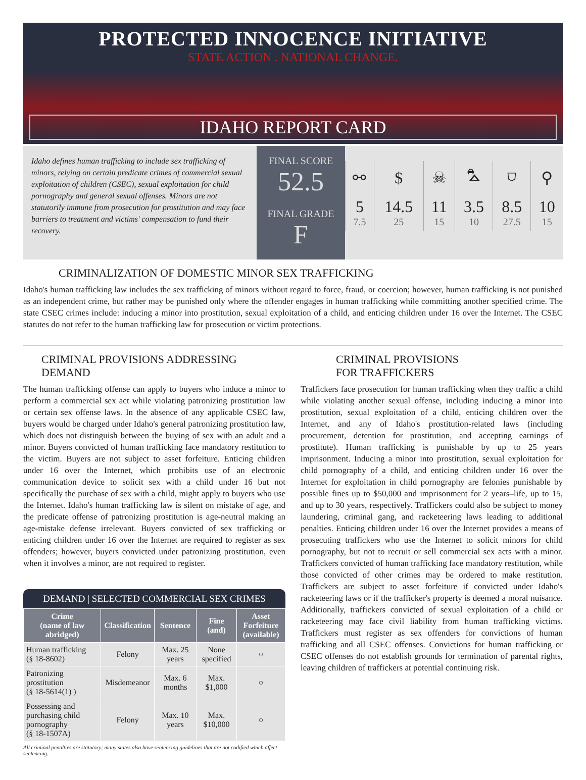PROTECTED INNOCENCE INITIATIVE
STATE ACTION . NATIONAL CHANGE.
IDAHO REPORT CARD
Idaho defines human trafficking to include sex trafficking of minors, relying on certain predicate crimes of commercial sexual exploitation of children (CSEC), sexual exploitation for child pornography and general sexual offenses. Minors are not statutorily immune from prosecution for prostitution and may face barriers to treatment and victims' compensation to fund their recovery.
FINAL SCORE
52.5
FINAL GRADE
F
| ⚯ | $ | ☠ | ⛍ | ⛉ | ⚲ |
| 5 7.5 | 14.5 25 | 11 15 | 3.5 10 | 8.5 27.5 | 10 15 |
CRIMINALIZATION OF DOMESTIC MINOR SEX TRAFFICKING
Idaho's human trafficking law includes the sex trafficking of minors without regard to force, fraud, or coercion; however, human trafficking is not punished as an independent crime, but rather may be punished only where the offender engages in human trafficking while committing another specified crime. The state CSEC crimes include: inducing a minor into prostitution, sexual exploitation of a child, and enticing children under 16 over the Internet. The CSEC statutes do not refer to the human trafficking law for prosecution or victim protections.
CRIMINAL PROVISIONS ADDRESSING DEMAND
The human trafficking offense can apply to buyers who induce a minor to perform a commercial sex act while violating patronizing prostitution law or certain sex offense laws. In the absence of any applicable CSEC law, buyers would be charged under Idaho's general patronizing prostitution law, which does not distinguish between the buying of sex with an adult and a minor. Buyers convicted of human trafficking face mandatory restitution to the victim. Buyers are not subject to asset forfeiture. Enticing children under 16 over the Internet, which prohibits use of an electronic communication device to solicit sex with a child under 16 but not specifically the purchase of sex with a child, might apply to buyers who use the Internet. Idaho's human trafficking law is silent on mistake of age, and the predicate offense of patronizing prostitution is age-neutral making an age-mistake defense irrelevant. Buyers convicted of sex trafficking or enticing children under 16 over the Internet are required to register as sex offenders; however, buyers convicted under patronizing prostitution, even when it involves a minor, are not required to register.
DEMAND | SELECTED COMMERCIAL SEX CRIMES
| Crime (name of law abridged) | Classification | Sentence | Fine (and) | Asset Forfeiture (available) |
| --- | --- | --- | --- | --- |
| Human trafficking (§ 18-8602) | Felony | Max. 25 years | None specified | ○ |
| Patronizing prostitution (§ 18-5614(1) ) | Misdemeanor | Max. 6 months | Max. $1,000 | ○ |
| Possessing and purchasing child pornography (§ 18-1507A) | Felony | Max. 10 years | Max. $10,000 | ○ |
All criminal penalties are statutory; many states also have sentencing guidelines that are not codified which affect sentencing.
CRIMINAL PROVISIONS
FOR TRAFFICKERS
Traffickers face prosecution for human trafficking when they traffic a child while violating another sexual offense, including inducing a minor into prostitution, sexual exploitation of a child, enticing children over the Internet, and any of Idaho's prostitution-related laws (including procurement, detention for prostitution, and accepting earnings of prostitute). Human trafficking is punishable by up to 25 years imprisonment. Inducing a minor into prostitution, sexual exploitation for child pornography of a child, and enticing children under 16 over the Internet for exploitation in child pornography are felonies punishable by possible fines up to $50,000 and imprisonment for 2 years–life, up to 15, and up to 30 years, respectively. Traffickers could also be subject to money laundering, criminal gang, and racketeering laws leading to additional penalties. Enticing children under 16 over the Internet provides a means of prosecuting traffickers who use the Internet to solicit minors for child pornography, but not to recruit or sell commercial sex acts with a minor. Traffickers convicted of human trafficking face mandatory restitution, while those convicted of other crimes may be ordered to make restitution. Traffickers are subject to asset forfeiture if convicted under Idaho's racketeering laws or if the trafficker's property is deemed a moral nuisance. Additionally, traffickers convicted of sexual exploitation of a child or racketeering may face civil liability from human trafficking victims. Traffickers must register as sex offenders for convictions of human trafficking and all CSEC offenses. Convictions for human trafficking or CSEC offenses do not establish grounds for termination of parental rights, leaving children of traffickers at potential continuing risk.